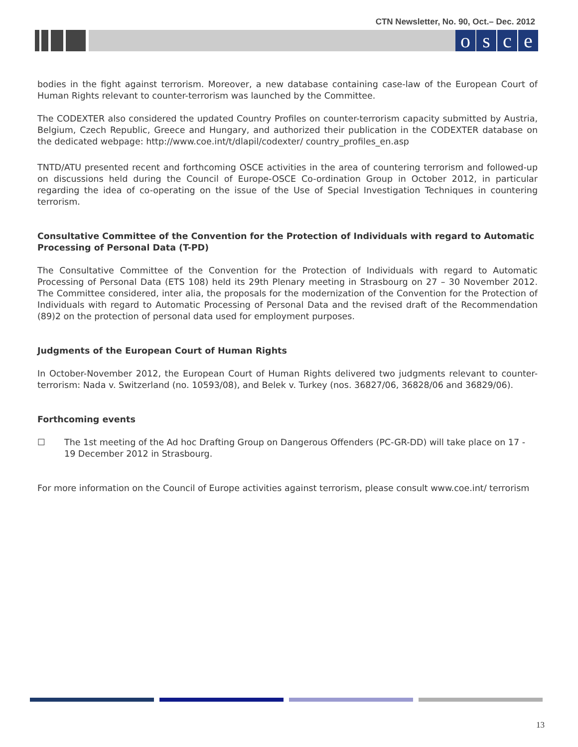CTN Newsletter, No. 90, Oct.– Dec. 2012
osce
bodies in the fight against terrorism. Moreover, a new database containing case-law of the European Court of Human Rights relevant to counter-terrorism was launched by the Committee.
The CODEXTER also considered the updated Country Profiles on counter-terrorism capacity submitted by Austria, Belgium, Czech Republic, Greece and Hungary, and authorized their publication in the CODEXTER database on the dedicated webpage: http://www.coe.int/t/dlapil/codexter/ country_profiles_en.asp
TNTD/ATU presented recent and forthcoming OSCE activities in the area of countering terrorism and followed-up on discussions held during the Council of Europe-OSCE Co-ordination Group in October 2012, in particular regarding the idea of co-operating on the issue of the Use of Special Investigation Techniques in countering terrorism.
Consultative Committee of the Convention for the Protection of Individuals with regard to Automatic Processing of Personal Data (T-PD)
The Consultative Committee of the Convention for the Protection of Individuals with regard to Automatic Processing of Personal Data (ETS 108) held its 29th Plenary meeting in Strasbourg on 27 – 30 November 2012. The Committee considered, inter alia, the proposals for the modernization of the Convention for the Protection of Individuals with regard to Automatic Processing of Personal Data and the revised draft of the Recommendation (89)2 on the protection of personal data used for employment purposes.
Judgments of the European Court of Human Rights
In October-November 2012, the European Court of Human Rights delivered two judgments relevant to counter-terrorism: Nada v. Switzerland (no. 10593/08), and Belek v. Turkey (nos. 36827/06, 36828/06 and 36829/06).
Forthcoming events
☐ The 1st meeting of the Ad hoc Drafting Group on Dangerous Offenders (PC-GR-DD) will take place on 17 - 19 December 2012 in Strasbourg.
For more information on the Council of Europe activities against terrorism, please consult www.coe.int/ terrorism
13